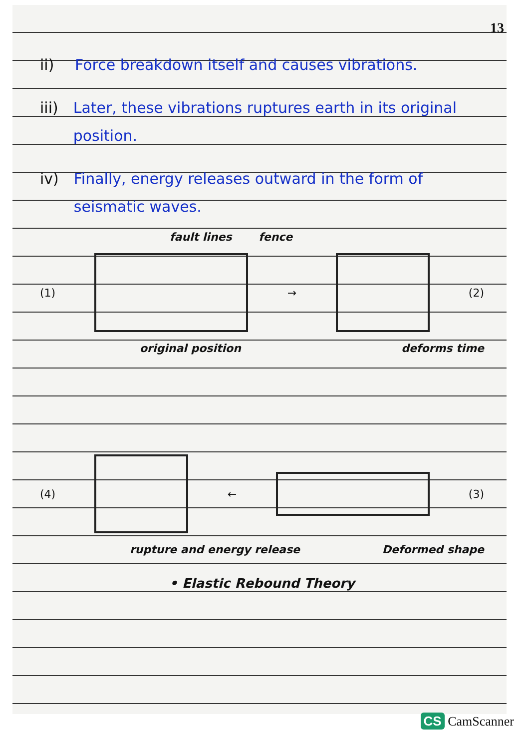13
ii)
Force breakdown itself and causes vibrations.
iii)
Later, these vibrations ruptures earth in its original position.
iv)
Finally, energy releases outward in the form of seismatic waves.
fault lines fence
(1) → (2)
original position deforms time
(4) ← (3)
rupture and energy release Deformed shape
• Elastic Rebound Theory
CS CamScanner